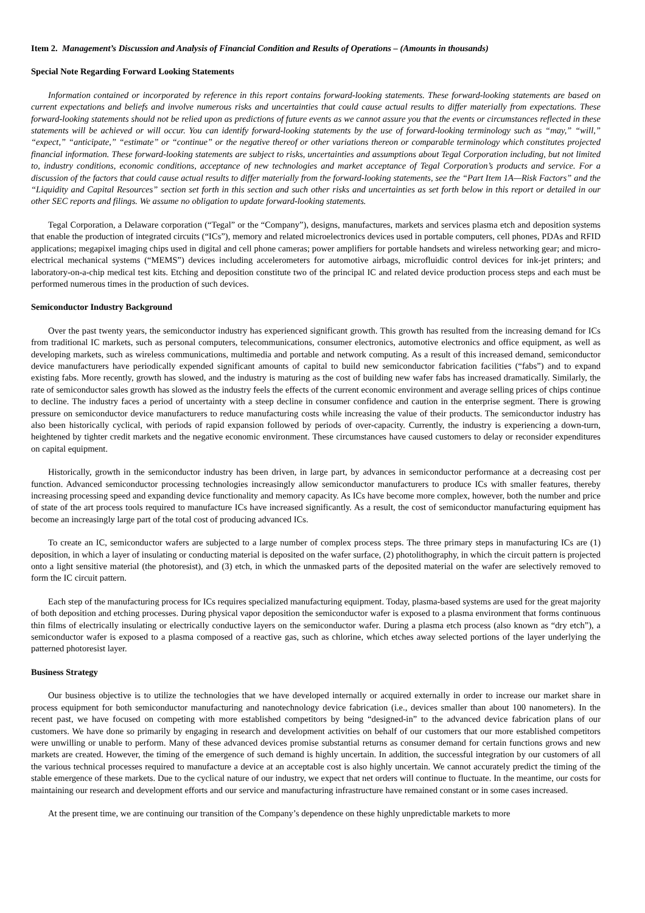Item 2. Management’s Discussion and Analysis of Financial Condition and Results of Operations – (Amounts in thousands)
Special Note Regarding Forward Looking Statements
Information contained or incorporated by reference in this report contains forward-looking statements. These forward-looking statements are based on current expectations and beliefs and involve numerous risks and uncertainties that could cause actual results to differ materially from expectations. These forward-looking statements should not be relied upon as predictions of future events as we cannot assure you that the events or circumstances reflected in these statements will be achieved or will occur. You can identify forward-looking statements by the use of forward-looking terminology such as “may,” “will,” “expect,” “anticipate,” “estimate” or “continue” or the negative thereof or other variations thereon or comparable terminology which constitutes projected financial information. These forward-looking statements are subject to risks, uncertainties and assumptions about Tegal Corporation including, but not limited to, industry conditions, economic conditions, acceptance of new technologies and market acceptance of Tegal Corporation’s products and service. For a discussion of the factors that could cause actual results to differ materially from the forward-looking statements, see the “Part Item 1A—Risk Factors” and the “Liquidity and Capital Resources” section set forth in this section and such other risks and uncertainties as set forth below in this report or detailed in our other SEC reports and filings. We assume no obligation to update forward-looking statements.
Tegal Corporation, a Delaware corporation (“Tegal” or the “Company”), designs, manufactures, markets and services plasma etch and deposition systems that enable the production of integrated circuits (“ICs”), memory and related microelectronics devices used in portable computers, cell phones, PDAs and RFID applications; megapixel imaging chips used in digital and cell phone cameras; power amplifiers for portable handsets and wireless networking gear; and micro-electrical mechanical systems (“MEMS”) devices including accelerometers for automotive airbags, microfluidic control devices for ink-jet printers; and laboratory-on-a-chip medical test kits. Etching and deposition constitute two of the principal IC and related device production process steps and each must be performed numerous times in the production of such devices.
Semiconductor Industry Background
Over the past twenty years, the semiconductor industry has experienced significant growth. This growth has resulted from the increasing demand for ICs from traditional IC markets, such as personal computers, telecommunications, consumer electronics, automotive electronics and office equipment, as well as developing markets, such as wireless communications, multimedia and portable and network computing. As a result of this increased demand, semiconductor device manufacturers have periodically expended significant amounts of capital to build new semiconductor fabrication facilities (“fabs”) and to expand existing fabs. More recently, growth has slowed, and the industry is maturing as the cost of building new wafer fabs has increased dramatically. Similarly, the rate of semiconductor sales growth has slowed as the industry feels the effects of the current economic environment and average selling prices of chips continue to decline. The industry faces a period of uncertainty with a steep decline in consumer confidence and caution in the enterprise segment. There is growing pressure on semiconductor device manufacturers to reduce manufacturing costs while increasing the value of their products. The semiconductor industry has also been historically cyclical, with periods of rapid expansion followed by periods of over-capacity. Currently, the industry is experiencing a down-turn, heightened by tighter credit markets and the negative economic environment. These circumstances have caused customers to delay or reconsider expenditures on capital equipment.
Historically, growth in the semiconductor industry has been driven, in large part, by advances in semiconductor performance at a decreasing cost per function. Advanced semiconductor processing technologies increasingly allow semiconductor manufacturers to produce ICs with smaller features, thereby increasing processing speed and expanding device functionality and memory capacity. As ICs have become more complex, however, both the number and price of state of the art process tools required to manufacture ICs have increased significantly. As a result, the cost of semiconductor manufacturing equipment has become an increasingly large part of the total cost of producing advanced ICs.
To create an IC, semiconductor wafers are subjected to a large number of complex process steps. The three primary steps in manufacturing ICs are (1) deposition, in which a layer of insulating or conducting material is deposited on the wafer surface, (2) photolithography, in which the circuit pattern is projected onto a light sensitive material (the photoresist), and (3) etch, in which the unmasked parts of the deposited material on the wafer are selectively removed to form the IC circuit pattern.
Each step of the manufacturing process for ICs requires specialized manufacturing equipment. Today, plasma-based systems are used for the great majority of both deposition and etching processes. During physical vapor deposition the semiconductor wafer is exposed to a plasma environment that forms continuous thin films of electrically insulating or electrically conductive layers on the semiconductor wafer. During a plasma etch process (also known as “dry etch”), a semiconductor wafer is exposed to a plasma composed of a reactive gas, such as chlorine, which etches away selected portions of the layer underlying the patterned photoresist layer.
Business Strategy
Our business objective is to utilize the technologies that we have developed internally or acquired externally in order to increase our market share in process equipment for both semiconductor manufacturing and nanotechnology device fabrication (i.e., devices smaller than about 100 nanometers). In the recent past, we have focused on competing with more established competitors by being “designed-in” to the advanced device fabrication plans of our customers. We have done so primarily by engaging in research and development activities on behalf of our customers that our more established competitors were unwilling or unable to perform. Many of these advanced devices promise substantial returns as consumer demand for certain functions grows and new markets are created. However, the timing of the emergence of such demand is highly uncertain. In addition, the successful integration by our customers of all the various technical processes required to manufacture a device at an acceptable cost is also highly uncertain. We cannot accurately predict the timing of the stable emergence of these markets. Due to the cyclical nature of our industry, we expect that net orders will continue to fluctuate. In the meantime, our costs for maintaining our research and development efforts and our service and manufacturing infrastructure have remained constant or in some cases increased.
At the present time, we are continuing our transition of the Company’s dependence on these highly unpredictable markets to more